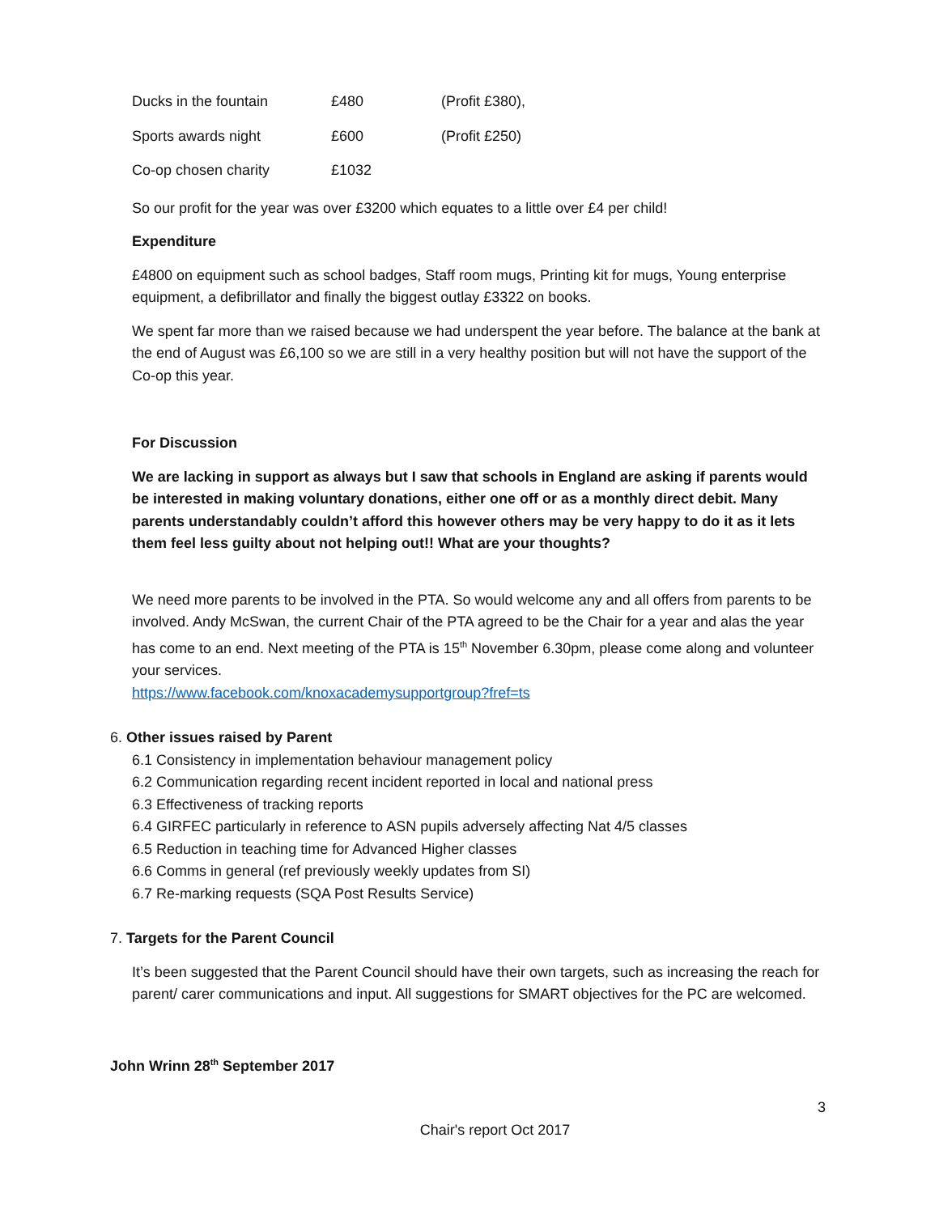| Ducks in the fountain | £480 | (Profit £380), |
| Sports awards night | £600 | (Profit £250) |
| Co-op chosen charity | £1032 | |
So our profit for the year was over £3200 which equates to a little over £4 per child!
Expenditure
£4800 on equipment such as school badges, Staff room mugs, Printing kit for mugs, Young enterprise equipment, a defibrillator and finally the biggest outlay £3322 on books.
We spent far more than we raised because we had underspent the year before. The balance at the bank at the end of August was £6,100 so we are still in a very healthy position but will not have the support of the Co-op this year.
For Discussion
We are lacking in support as always but I saw that schools in England are asking if parents would be interested in making voluntary donations, either one off or as a monthly direct debit. Many parents understandably couldn’t afford this however others may be very happy to do it as it lets them feel less guilty about not helping out!! What are your thoughts?
We need more parents to be involved in the PTA. So would welcome any and all offers from parents to be involved. Andy McSwan, the current Chair of the PTA agreed to be the Chair for a year and alas the year has come to an end. Next meeting of the PTA is 15<sup>th</sup> November 6.30pm, please come along and volunteer your services.
https://www.facebook.com/knoxacademysupportgroup?fref=ts
6. Other issues raised by Parent
6.1 Consistency in implementation behaviour management policy
6.2 Communication regarding recent incident reported in local and national press
6.3 Effectiveness of tracking reports
6.4 GIRFEC particularly in reference to ASN pupils adversely affecting Nat 4/5 classes
6.5 Reduction in teaching time for Advanced Higher classes
6.6 Comms in general (ref previously weekly updates from SI)
6.7 Re-marking requests (SQA Post Results Service)
7. Targets for the Parent Council
It’s been suggested that the Parent Council should have their own targets, such as increasing the reach for parent/ carer communications and input. All suggestions for SMART objectives for the PC are welcomed.
John Wrinn 28<sup>th</sup> September 2017
3
Chair's report Oct 2017